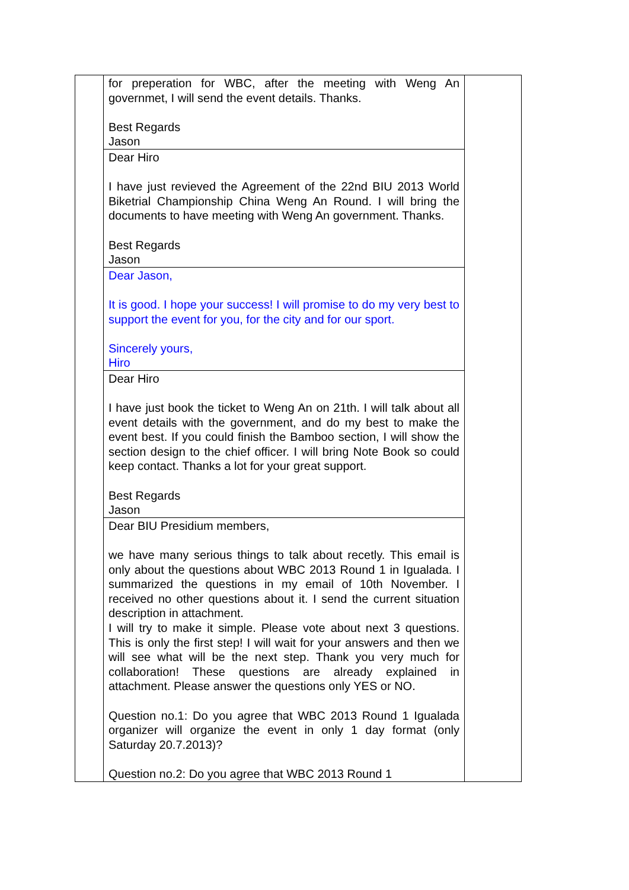| | for preperation for WBC, after the meeting with Weng An governmet, I will send the event details. Thanks. Best Regards Jason | |
| | Dear Hiro I have just revieved the Agreement of the 22nd BIU 2013 World Biketrial Championship China Weng An Round. I will bring the documents to have meeting with Weng An government. Thanks. Best Regards Jason | |
| | Dear Jason, It is good. I hope your success! I will promise to do my very best to support the event for you, for the city and for our sport. Sincerely yours, Hiro | |
| | Dear Hiro I have just book the ticket to Weng An on 21th. I will talk about all event details with the government, and do my best to make the event best. If you could finish the Bamboo section, I will show the section design to the chief officer. I will bring Note Book so could keep contact. Thanks a lot for your great support. Best Regards Jason | |
| | Dear BIU Presidium members, we have many serious things to talk about recetly. This email is only about the questions about WBC 2013 Round 1 in Igualada. I summarized the questions in my email of 10th November. I received no other questions about it. I send the current situation description in attachment. I will try to make it simple. Please vote about next 3 questions. This is only the first step! I will wait for your answers and then we will see what will be the next step. Thank you very much for collaboration! These questions are already explained in attachment. Please answer the questions only YES or NO. Question no.1: Do you agree that WBC 2013 Round 1 Igualada organizer will organize the event in only 1 day format (only Saturday 20.7.2013)? Question no.2: Do you agree that WBC 2013 Round 1 | |